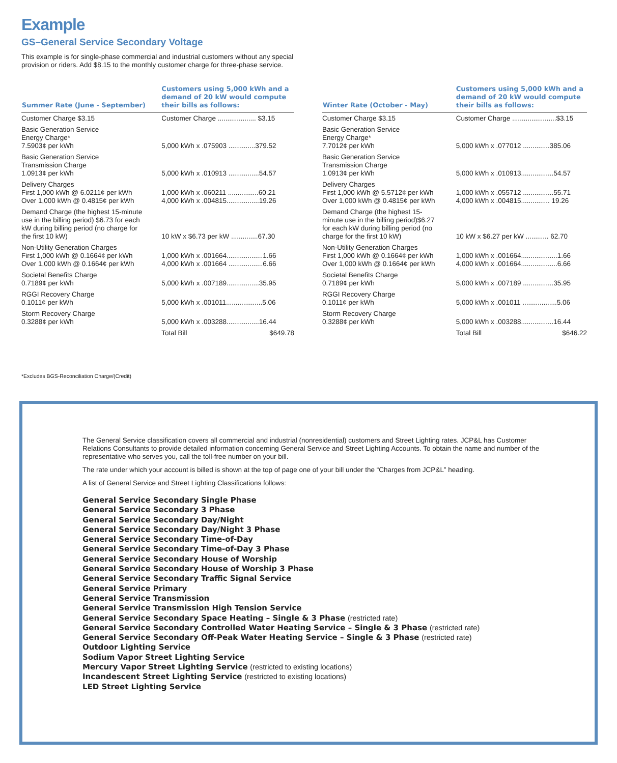Example
GS–General Service Secondary Voltage
This example is for single-phase commercial and industrial customers without any special provision or riders. Add $8.15 to the monthly customer charge for three-phase service.
| Summer Rate (June - September) | Customers using 5,000 kWh and a demand of 20 kW would compute their bills as follows: |
| --- | --- |
| Customer Charge $3.15 | Customer Charge .................... $3.15 |
| Basic Generation Service Energy Charge* 7.5903¢ per kWh | 5,000 kWh x .075903 ..............379.52 |
| Basic Generation Service Transmission Charge 1.0913¢ per kWh | 5,000 kWh x .010913 ................54.57 |
| Delivery Charges First 1,000 kWh @ 6.0211¢ per kWh Over 1,000 kWh @ 0.4815¢ per kWh | 1,000 kWh x .060211 ................60.21 4,000 kWh x .004815.................19.26 |
| Demand Charge (the highest 15-minute use in the billing period) $6.73 for each kW during billing period (no charge for the first 10 kW) | 10 kW x $6.73 per kW ..............67.30 |
| Non-Utility Generation Charges First 1,000 kWh @ 0.1664¢ per kWh Over 1,000 kWh @ 0.1664¢ per kWh | 1,000 kWh x .001664...................1.66 4,000 kWh x .001664 ..................6.66 |
| Societal Benefits Charge 0.7189¢ per kWh | 5,000 kWh x .007189.................35.95 |
| RGGI Recovery Charge 0.1011¢ per kWh | 5,000 kWh x .001011...................5.06 |
| Storm Recovery Charge 0.3288¢ per kWh | 5,000 kWh x .003288.................16.44 |
| | Total Bill $649.78 |
| Winter Rate (October - May) | Customers using 5,000 kWh and a demand of 20 kW would compute their bills as follows: |
| --- | --- |
| Customer Charge $3.15 | Customer Charge .......................$3.15 |
| Basic Generation Service Energy Charge* 7.7012¢ per kWh | 5,000 kWh x .077012 ..............385.06 |
| Basic Generation Service Transmission Charge 1.0913¢ per kWh | 5,000 kWh x .010913.................54.57 |
| Delivery Charges First 1,000 kWh @ 5.5712¢ per kWh Over 1,000 kWh @ 0.4815¢ per kWh | 1,000 kWh x .055712 ................55.71 4,000 kWh x .004815............... 19.26 |
| Demand Charge (the highest 15-minute use in the billing period)$6.27 for each kW during billing period (no charge for the first 10 kW) | 10 kW x $6.27 per kW ............ 62.70 |
| Non-Utility Generation Charges First 1,000 kWh @ 0.1664¢ per kWh Over 1,000 kWh @ 0.1664¢ per kWh | 1,000 kWh x .001664...................1.66 4,000 kWh x .001664...................6.66 |
| Societal Benefits Charge 0.7189¢ per kWh | 5,000 kWh x .007189 ................35.95 |
| RGGI Recovery Charge 0.1011¢ per kWh | 5,000 kWh x .001011 ..................5.06 |
| Storm Recovery Charge 0.3288¢ per kWh | 5,000 kWh x .003288.................16.44 |
| | Total Bill $646.22 |
*Excludes BGS-Reconciliation Charge/(Credit)
The General Service classification covers all commercial and industrial (nonresidential) customers and Street Lighting rates. JCP&L has Customer Relations Consultants to provide detailed information concerning General Service and Street Lighting Accounts. To obtain the name and number of the representative who serves you, call the toll-free number on your bill.
The rate under which your account is billed is shown at the top of page one of your bill under the “Charges from JCP&L” heading.
A list of General Service and Street Lighting Classifications follows:
General Service Secondary Single Phase
General Service Secondary 3 Phase
General Service Secondary Day/Night
General Service Secondary Day/Night 3 Phase
General Service Secondary Time-of-Day
General Service Secondary Time-of-Day 3 Phase
General Service Secondary House of Worship
General Service Secondary House of Worship 3 Phase
General Service Secondary Traffic Signal Service
General Service Primary
General Service Transmission
General Service Transmission High Tension Service
General Service Secondary Space Heating – Single & 3 Phase (restricted rate)
General Service Secondary Controlled Water Heating Service – Single & 3 Phase (restricted rate)
General Service Secondary Off-Peak Water Heating Service – Single & 3 Phase (restricted rate)
Outdoor Lighting Service
Sodium Vapor Street Lighting Service
Mercury Vapor Street Lighting Service (restricted to existing locations)
Incandescent Street Lighting Service (restricted to existing locations)
LED Street Lighting Service